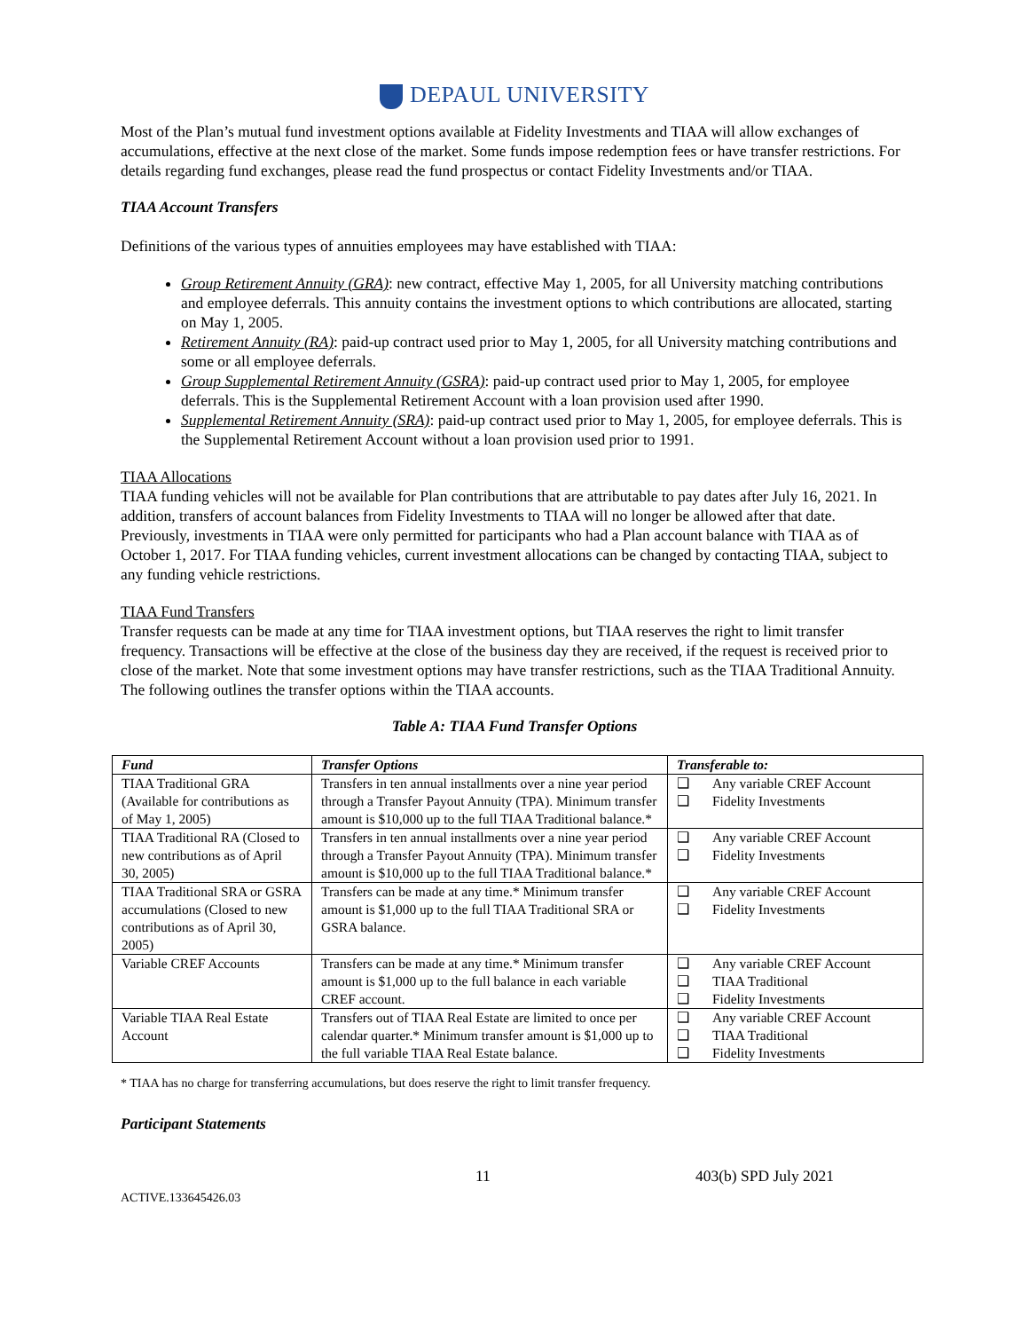DEPAUL UNIVERSITY
Most of the Plan’s mutual fund investment options available at Fidelity Investments and TIAA will allow exchanges of accumulations, effective at the next close of the market. Some funds impose redemption fees or have transfer restrictions. For details regarding fund exchanges, please read the fund prospectus or contact Fidelity Investments and/or TIAA.
TIAA Account Transfers
Definitions of the various types of annuities employees may have established with TIAA:
Group Retirement Annuity (GRA): new contract, effective May 1, 2005, for all University matching contributions and employee deferrals. This annuity contains the investment options to which contributions are allocated, starting on May 1, 2005.
Retirement Annuity (RA): paid-up contract used prior to May 1, 2005, for all University matching contributions and some or all employee deferrals.
Group Supplemental Retirement Annuity (GSRA): paid-up contract used prior to May 1, 2005, for employee deferrals. This is the Supplemental Retirement Account with a loan provision used after 1990.
Supplemental Retirement Annuity (SRA): paid-up contract used prior to May 1, 2005, for employee deferrals. This is the Supplemental Retirement Account without a loan provision used prior to 1991.
TIAA Allocations
TIAA funding vehicles will not be available for Plan contributions that are attributable to pay dates after July 16, 2021. In addition, transfers of account balances from Fidelity Investments to TIAA will no longer be allowed after that date. Previously, investments in TIAA were only permitted for participants who had a Plan account balance with TIAA as of October 1, 2017. For TIAA funding vehicles, current investment allocations can be changed by contacting TIAA, subject to any funding vehicle restrictions.
TIAA Fund Transfers
Transfer requests can be made at any time for TIAA investment options, but TIAA reserves the right to limit transfer frequency. Transactions will be effective at the close of the business day they are received, if the request is received prior to close of the market. Note that some investment options may have transfer restrictions, such as the TIAA Traditional Annuity. The following outlines the transfer options within the TIAA accounts.
Table A: TIAA Fund Transfer Options
| Fund | Transfer Options | Transferable to: |
| --- | --- | --- |
| TIAA Traditional GRA (Available for contributions as of May 1, 2005) | Transfers in ten annual installments over a nine year period through a Transfer Payout Annuity (TPA). Minimum transfer amount is $10,000 up to the full TIAA Traditional balance.* | ❑ Any variable CREF Account ❑ Fidelity Investments |
| TIAA Traditional RA (Closed to new contributions as of April 30, 2005) | Transfers in ten annual installments over a nine year period through a Transfer Payout Annuity (TPA). Minimum transfer amount is $10,000 up to the full TIAA Traditional balance.* | ❑ Any variable CREF Account ❑ Fidelity Investments |
| TIAA Traditional SRA or GSRA accumulations (Closed to new contributions as of April 30, 2005) | Transfers can be made at any time.* Minimum transfer amount is $1,000 up to the full TIAA Traditional SRA or GSRA balance. | ❑ Any variable CREF Account ❑ Fidelity Investments |
| Variable CREF Accounts | Transfers can be made at any time.* Minimum transfer amount is $1,000 up to the full balance in each variable CREF account. | ❑ Any variable CREF Account ❑ TIAA Traditional ❑ Fidelity Investments |
| Variable TIAA Real Estate Account | Transfers out of TIAA Real Estate are limited to once per calendar quarter.* Minimum transfer amount is $1,000 up to the full variable TIAA Real Estate balance. | ❑ Any variable CREF Account ❑ TIAA Traditional ❑ Fidelity Investments |
* TIAA has no charge for transferring accumulations, but does reserve the right to limit transfer frequency.
Participant Statements
11 403(b) SPD July 2021
ACTIVE.133645426.03